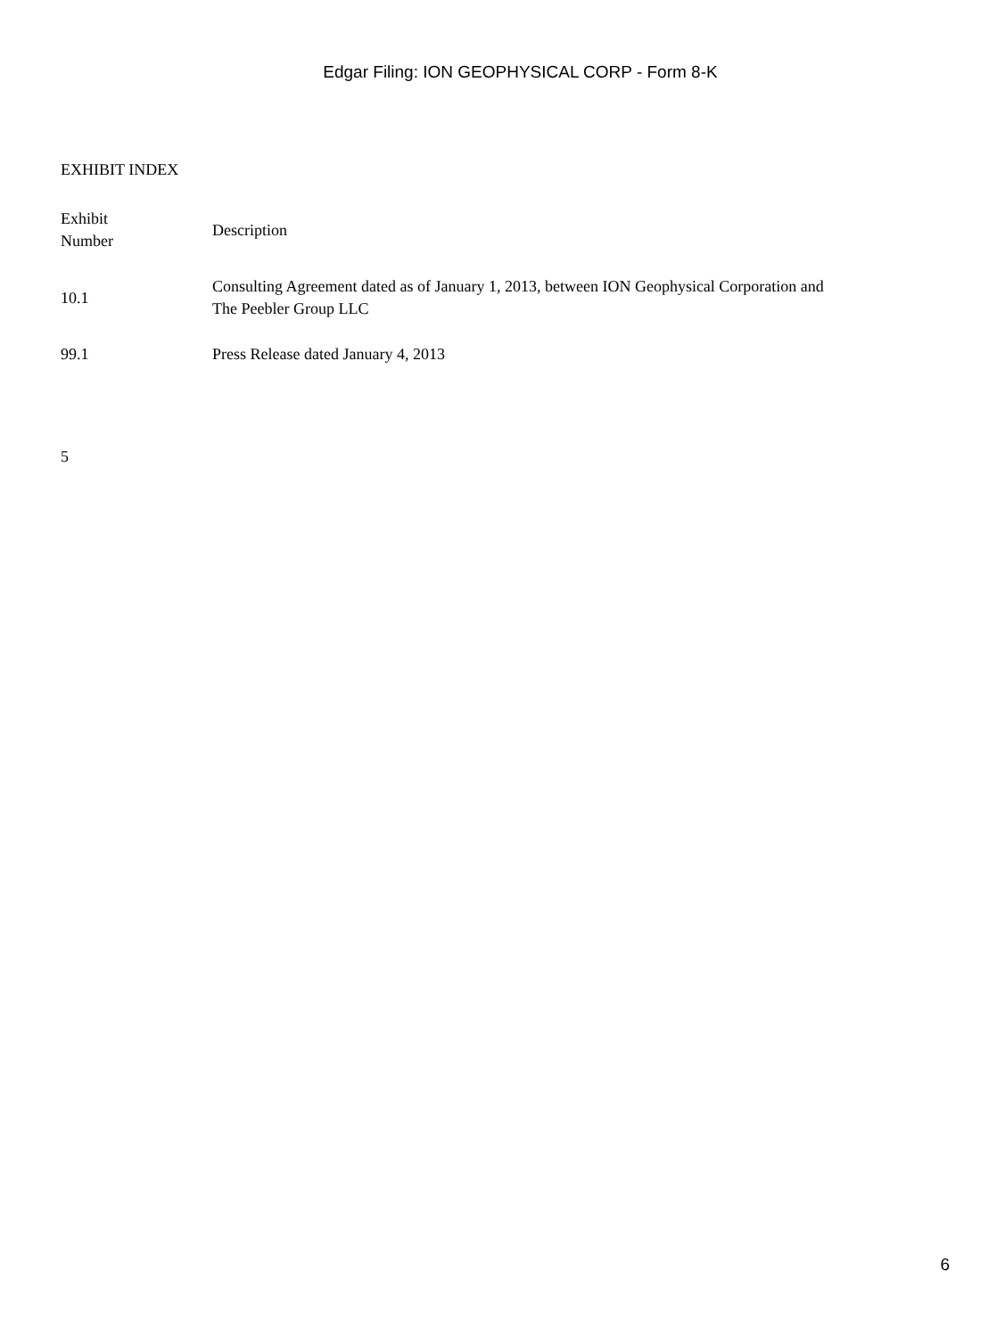Edgar Filing: ION GEOPHYSICAL CORP - Form 8-K
EXHIBIT INDEX
| Exhibit Number | Description |
| --- | --- |
| 10.1 | Consulting Agreement dated as of January 1, 2013, between ION Geophysical Corporation and The Peebler Group LLC |
| 99.1 | Press Release dated January 4, 2013 |
5
6